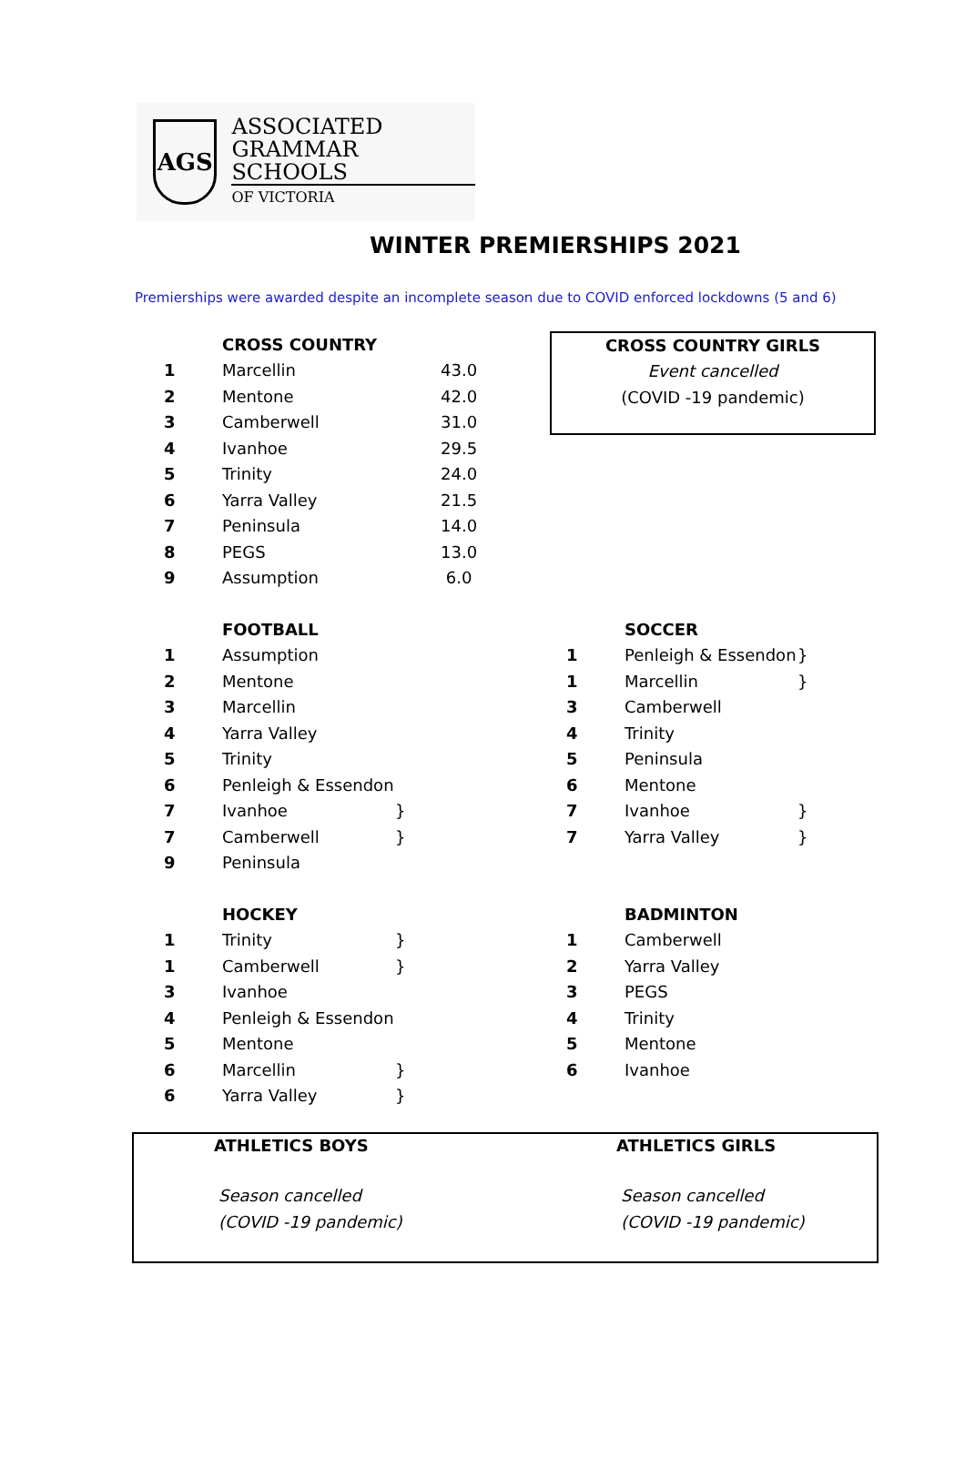AGS
ASSOCIATED
GRAMMAR SCHOOLS
OF VICTORIA
WINTER PREMIERSHIPS 2021
Premierships were awarded despite an incomplete season due to COVID enforced lockdowns (5 and 6)
| | CROSS COUNTRY | | |
| 1 | Marcellin | | 43.0 |
| 2 | Mentone | | 42.0 |
| 3 | Camberwell | | 31.0 |
| 4 | Ivanhoe | | 29.5 |
| 5 | Trinity | | 24.0 |
| 6 | Yarra Valley | | 21.5 |
| 7 | Peninsula | | 14.0 |
| 8 | PEGS | | 13.0 |
| 9 | Assumption | | 6.0 |
CROSS COUNTRY GIRLS
Event cancelled
(COVID -19 pandemic)
| | FOOTBALL | |
| 1 | Assumption | |
| 2 | Mentone | |
| 3 | Marcellin | |
| 4 | Yarra Valley | |
| 5 | Trinity | |
| 6 | Penleigh & Essendon | |
| 7 | Ivanhoe | } |
| 7 | Camberwell | } |
| 9 | Peninsula | |
| | SOCCER | |
| 1 | Penleigh & Essendon | } |
| 1 | Marcellin | } |
| 3 | Camberwell | |
| 4 | Trinity | |
| 5 | Peninsula | |
| 6 | Mentone | |
| 7 | Ivanhoe | } |
| 7 | Yarra Valley | } |
| | HOCKEY | |
| 1 | Trinity | } |
| 1 | Camberwell | } |
| 3 | Ivanhoe | |
| 4 | Penleigh & Essendon | |
| 5 | Mentone | |
| 6 | Marcellin | } |
| 6 | Yarra Valley | } |
| | BADMINTON |
| 1 | Camberwell |
| 2 | Yarra Valley |
| 3 | PEGS |
| 4 | Trinity |
| 5 | Mentone |
| 6 | Ivanhoe |
ATHLETICS BOYS
Season cancelled
(COVID -19 pandemic)
ATHLETICS GIRLS
Season cancelled
(COVID -19 pandemic)